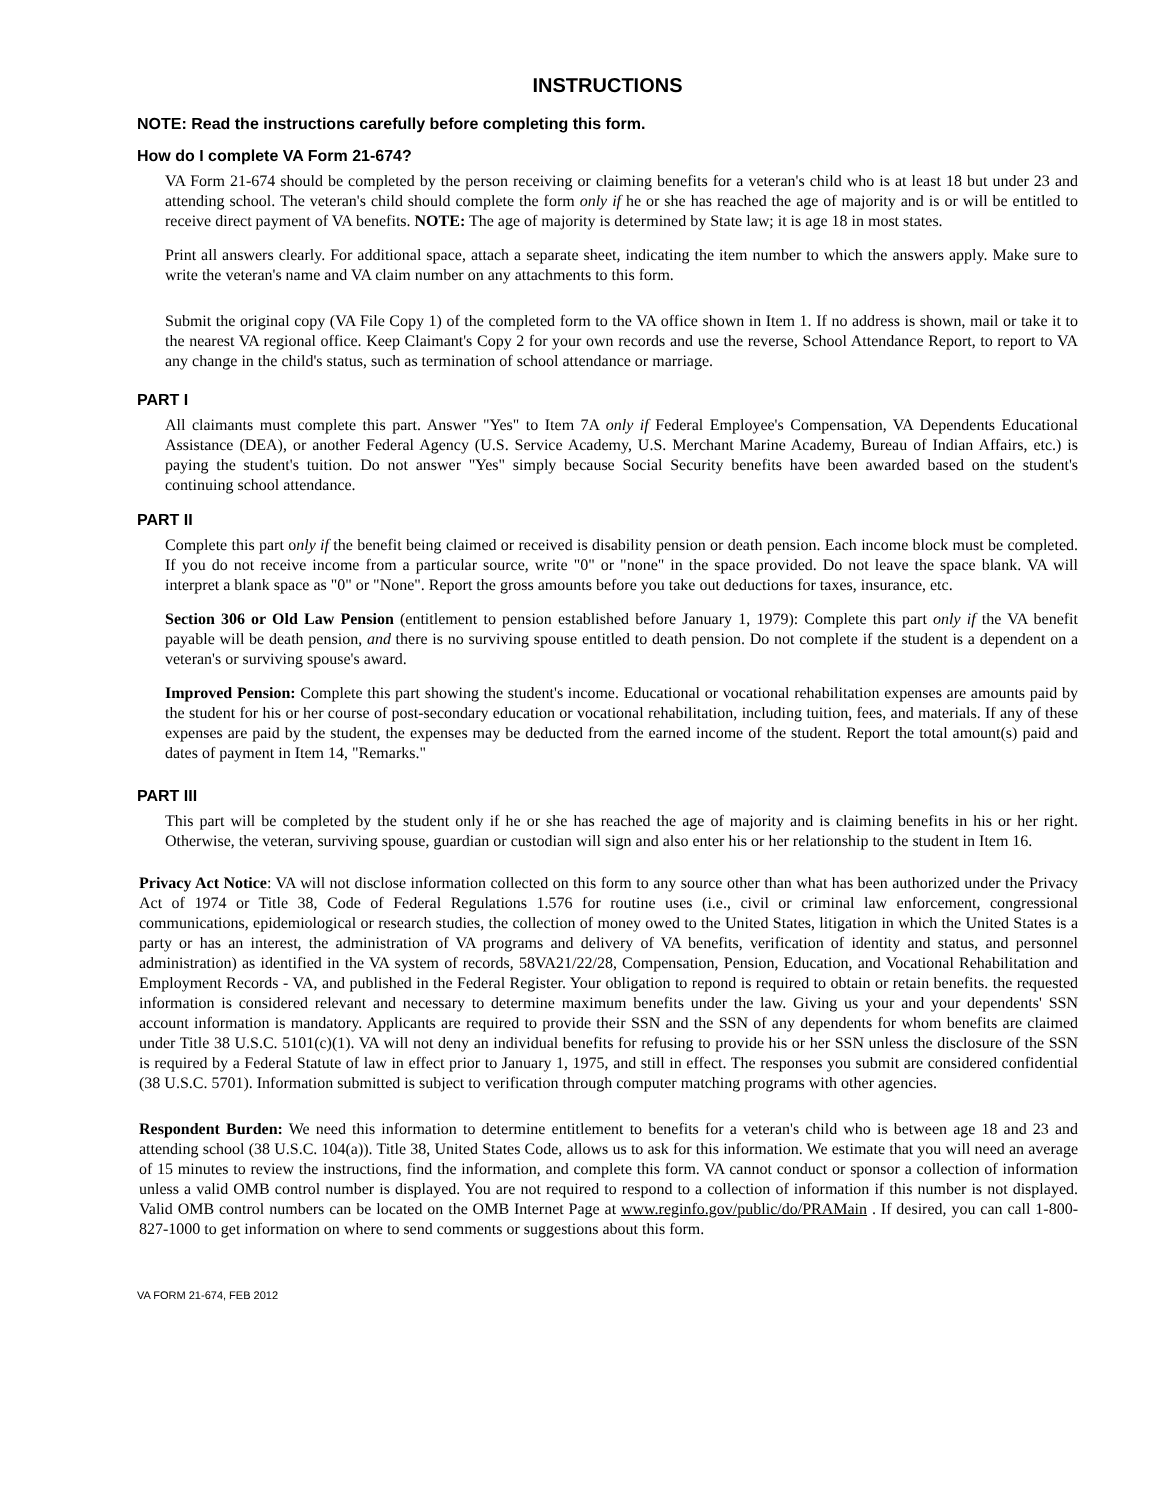INSTRUCTIONS
NOTE: Read the instructions carefully before completing this form.
How do I complete VA Form 21-674?
VA Form 21-674 should be completed by the person receiving or claiming benefits for a veteran's child who is at least 18 but under 23 and attending school. The veteran's child should complete the form only if he or she has reached the age of majority and is or will be entitled to receive direct payment of VA benefits. NOTE: The age of majority is determined by State law; it is age 18 in most states.
Print all answers clearly. For additional space, attach a separate sheet, indicating the item number to which the answers apply. Make sure to write the veteran's name and VA claim number on any attachments to this form.
Submit the original copy (VA File Copy 1) of the completed form to the VA office shown in Item 1. If no address is shown, mail or take it to the nearest VA regional office. Keep Claimant's Copy 2 for your own records and use the reverse, School Attendance Report, to report to VA any change in the child's status, such as termination of school attendance or marriage.
PART I
All claimants must complete this part. Answer "Yes" to Item 7A only if Federal Employee's Compensation, VA Dependents Educational Assistance (DEA), or another Federal Agency (U.S. Service Academy, U.S. Merchant Marine Academy, Bureau of Indian Affairs, etc.) is paying the student's tuition. Do not answer "Yes" simply because Social Security benefits have been awarded based on the student's continuing school attendance.
PART II
Complete this part only if the benefit being claimed or received is disability pension or death pension. Each income block must be completed. If you do not receive income from a particular source, write "0" or "none" in the space provided. Do not leave the space blank. VA will interpret a blank space as "0" or "None". Report the gross amounts before you take out deductions for taxes, insurance, etc.
Section 306 or Old Law Pension (entitlement to pension established before January 1, 1979): Complete this part only if the VA benefit payable will be death pension, and there is no surviving spouse entitled to death pension. Do not complete if the student is a dependent on a veteran's or surviving spouse's award.
Improved Pension: Complete this part showing the student's income. Educational or vocational rehabilitation expenses are amounts paid by the student for his or her course of post-secondary education or vocational rehabilitation, including tuition, fees, and materials. If any of these expenses are paid by the student, the expenses may be deducted from the earned income of the student. Report the total amount(s) paid and dates of payment in Item 14, "Remarks."
PART III
This part will be completed by the student only if he or she has reached the age of majority and is claiming benefits in his or her right. Otherwise, the veteran, surviving spouse, guardian or custodian will sign and also enter his or her relationship to the student in Item 16.
Privacy Act Notice: VA will not disclose information collected on this form to any source other than what has been authorized under the Privacy Act of 1974 or Title 38, Code of Federal Regulations 1.576 for routine uses (i.e., civil or criminal law enforcement, congressional communications, epidemiological or research studies, the collection of money owed to the United States, litigation in which the United States is a party or has an interest, the administration of VA programs and delivery of VA benefits, verification of identity and status, and personnel administration) as identified in the VA system of records, 58VA21/22/28, Compensation, Pension, Education, and Vocational Rehabilitation and Employment Records - VA, and published in the Federal Register. Your obligation to repond is required to obtain or retain benefits. the requested information is considered relevant and necessary to determine maximum benefits under the law. Giving us your and your dependents' SSN account information is mandatory. Applicants are required to provide their SSN and the SSN of any dependents for whom benefits are claimed under Title 38 U.S.C. 5101(c)(1). VA will not deny an individual benefits for refusing to provide his or her SSN unless the disclosure of the SSN is required by a Federal Statute of law in effect prior to January 1, 1975, and still in effect. The responses you submit are considered confidential (38 U.S.C. 5701). Information submitted is subject to verification through computer matching programs with other agencies.
Respondent Burden: We need this information to determine entitlement to benefits for a veteran's child who is between age 18 and 23 and attending school (38 U.S.C. 104(a)). Title 38, United States Code, allows us to ask for this information. We estimate that you will need an average of 15 minutes to review the instructions, find the information, and complete this form. VA cannot conduct or sponsor a collection of information unless a valid OMB control number is displayed. You are not required to respond to a collection of information if this number is not displayed. Valid OMB control numbers can be located on the OMB Internet Page at www.reginfo.gov/public/do/PRAMain . If desired, you can call 1-800-827-1000 to get information on where to send comments or suggestions about this form.
VA FORM 21-674, FEB 2012